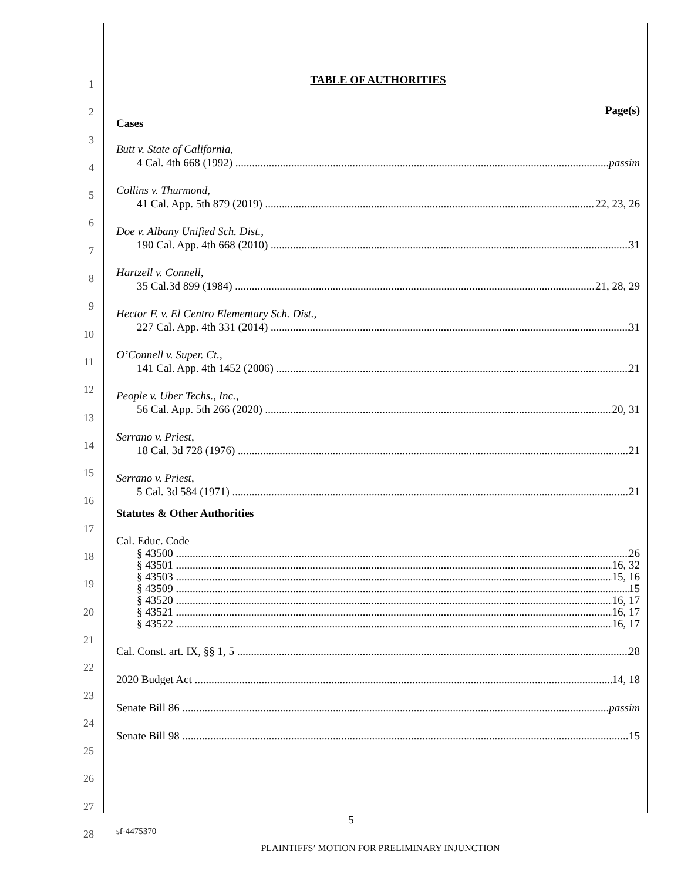1
2
3
4
5
6
7
8
9
10
11
12
13
14
15
16
17
18
19
20
21
22
23
24
25
26
27
28
TABLE OF AUTHORITIES
Page(s)
Cases
Butt v. State of California,
4 Cal. 4th 668 (1992) passim
Collins v. Thurmond,
41 Cal. App. 5th 879 (2019) 22, 23, 26
Doe v. Albany Unified Sch. Dist.,
190 Cal. App. 4th 668 (2010) 31
Hartzell v. Connell,
35 Cal.3d 899 (1984) 21, 28, 29
Hector F. v. El Centro Elementary Sch. Dist.,
227 Cal. App. 4th 331 (2014) 31
O’Connell v. Super. Ct.,
141 Cal. App. 4th 1452 (2006) 21
People v. Uber Techs., Inc.,
56 Cal. App. 5th 266 (2020) 20, 31
Serrano v. Priest,
18 Cal. 3d 728 (1976) 21
Serrano v. Priest,
5 Cal. 3d 584 (1971) 21
Statutes & Other Authorities
Cal. Educ. Code
§ 43500 26
§ 43501 16, 32
§ 43503 15, 16
§ 43509 15
§ 43520 16, 17
§ 43521 16, 17
§ 43522 16, 17
Cal. Const. art. IX, §§ 1, 5 28
2020 Budget Act 14, 18
Senate Bill 86 passim
Senate Bill 98 15
5
sf-4475370
PLAINTIFFS’ MOTION FOR PRELIMINARY INJUNCTION